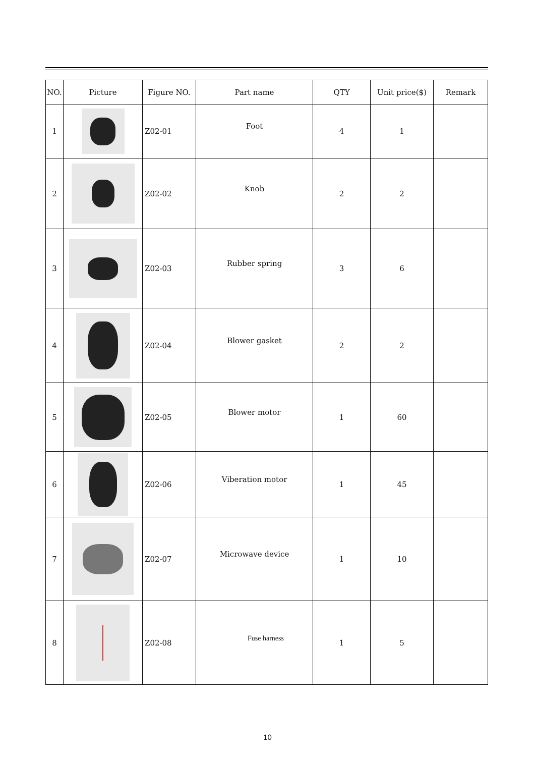| NO. | Picture | Figure NO. | Part name | QTY | Unit price($) | Remark |
| --- | --- | --- | --- | --- | --- | --- |
| 1 | | Z02-01 | Foot | 4 | 1 | |
| 2 | | Z02-02 | Knob | 2 | 2 | |
| 3 | | Z02-03 | Rubber spring | 3 | 6 | |
| 4 | | Z02-04 | Blower gasket | 2 | 2 | |
| 5 | | Z02-05 | Blower motor | 1 | 60 | |
| 6 | | Z02-06 | Viberation motor | 1 | 45 | |
| 7 | | Z02-07 | Microwave device | 1 | 10 | |
| 8 | | Z02-08 | Fuse harness | 1 | 5 | |
10